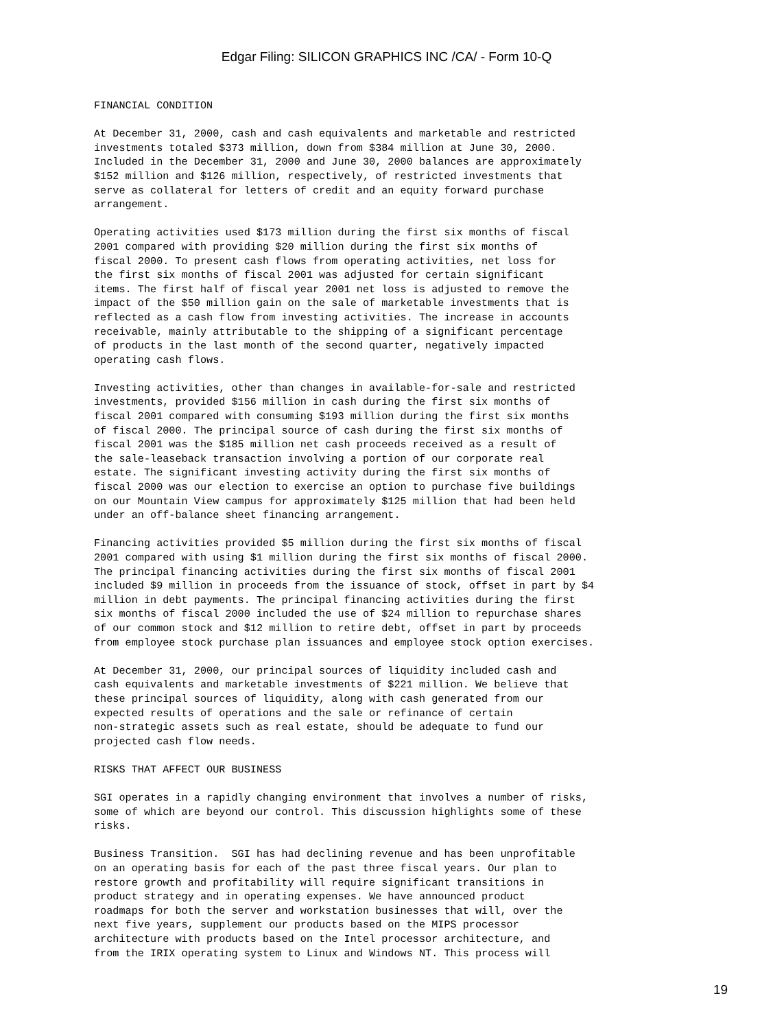Edgar Filing: SILICON GRAPHICS INC /CA/ - Form 10-Q
FINANCIAL CONDITION

At December 31, 2000, cash and cash equivalents and marketable and restricted
investments totaled $373 million, down from $384 million at June 30, 2000.
Included in the December 31, 2000 and June 30, 2000 balances are approximately
$152 million and $126 million, respectively, of restricted investments that
serve as collateral for letters of credit and an equity forward purchase
arrangement.

Operating activities used $173 million during the first six months of fiscal
2001 compared with providing $20 million during the first six months of
fiscal 2000. To present cash flows from operating activities, net loss for
the first six months of fiscal 2001 was adjusted for certain significant
items. The first half of fiscal year 2001 net loss is adjusted to remove the
impact of the $50 million gain on the sale of marketable investments that is
reflected as a cash flow from investing activities. The increase in accounts
receivable, mainly attributable to the shipping of a significant percentage
of products in the last month of the second quarter, negatively impacted
operating cash flows.

Investing activities, other than changes in available-for-sale and restricted
investments, provided $156 million in cash during the first six months of
fiscal 2001 compared with consuming $193 million during the first six months
of fiscal 2000. The principal source of cash during the first six months of
fiscal 2001 was the $185 million net cash proceeds received as a result of
the sale-leaseback transaction involving a portion of our corporate real
estate. The significant investing activity during the first six months of
fiscal 2000 was our election to exercise an option to purchase five buildings
on our Mountain View campus for approximately $125 million that had been held
under an off-balance sheet financing arrangement.

Financing activities provided $5 million during the first six months of fiscal
2001 compared with using $1 million during the first six months of fiscal 2000.
The principal financing activities during the first six months of fiscal 2001
included $9 million in proceeds from the issuance of stock, offset in part by $4
million in debt payments. The principal financing activities during the first
six months of fiscal 2000 included the use of $24 million to repurchase shares
of our common stock and $12 million to retire debt, offset in part by proceeds
from employee stock purchase plan issuances and employee stock option exercises.

At December 31, 2000, our principal sources of liquidity included cash and
cash equivalents and marketable investments of $221 million. We believe that
these principal sources of liquidity, along with cash generated from our
expected results of operations and the sale or refinance of certain
non-strategic assets such as real estate, should be adequate to fund our
projected cash flow needs.

RISKS THAT AFFECT OUR BUSINESS

SGI operates in a rapidly changing environment that involves a number of risks,
some of which are beyond our control. This discussion highlights some of these
risks.

Business Transition.  SGI has had declining revenue and has been unprofitable
on an operating basis for each of the past three fiscal years. Our plan to
restore growth and profitability will require significant transitions in
product strategy and in operating expenses. We have announced product
roadmaps for both the server and workstation businesses that will, over the
next five years, supplement our products based on the MIPS processor
architecture with products based on the Intel processor architecture, and
from the IRIX operating system to Linux and Windows NT. This process will
19